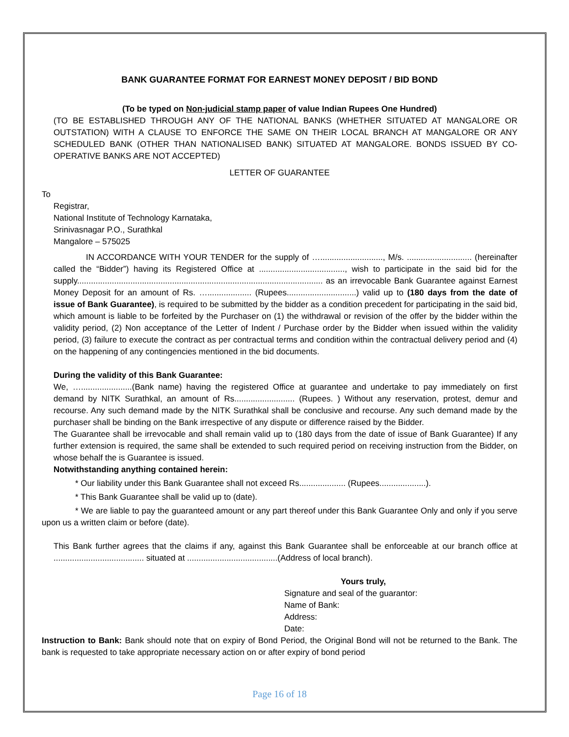BANK GUARANTEE FORMAT FOR EARNEST MONEY DEPOSIT / BID BOND
(To be typed on Non-judicial stamp paper of value Indian Rupees One Hundred)
(TO BE ESTABLISHED THROUGH ANY OF THE NATIONAL BANKS (WHETHER SITUATED AT MANGALORE OR OUTSTATION) WITH A CLAUSE TO ENFORCE THE SAME ON THEIR LOCAL BRANCH AT MANGALORE OR ANY SCHEDULED BANK (OTHER THAN NATIONALISED BANK) SITUATED AT MANGALORE. BONDS ISSUED BY CO-OPERATIVE BANKS ARE NOT ACCEPTED)
LETTER OF GUARANTEE
To
Registrar,
National Institute of Technology Karnataka,
Srinivasnagar P.O., Surathkal
Mangalore – 575025
IN ACCORDANCE WITH YOUR TENDER for the supply of …..........................., M/s. ............................ (hereinafter called the “Bidder”) having its Registered Office at ....................................., wish to participate in the said bid for the supply.......................................................................................................... as an irrevocable Bank Guarantee against Earnest Money Deposit for an amount of Rs. …................... (Rupees..............................) valid up to (180 days from the date of issue of Bank Guarantee), is required to be submitted by the bidder as a condition precedent for participating in the said bid, which amount is liable to be forfeited by the Purchaser on (1) the withdrawal or revision of the offer by the bidder within the validity period, (2) Non acceptance of the Letter of Indent / Purchase order by the Bidder when issued within the validity period, (3) failure to execute the contract as per contractual terms and condition within the contractual delivery period and (4) on the happening of any contingencies mentioned in the bid documents.
During the validity of this Bank Guarantee:
We, …......................(Bank name) having the registered Office at guarantee and undertake to pay immediately on first demand by NITK Surathkal, an amount of Rs.......................... (Rupees. ) Without any reservation, protest, demur and recourse. Any such demand made by the NITK Surathkal shall be conclusive and recourse. Any such demand made by the purchaser shall be binding on the Bank irrespective of any dispute or difference raised by the Bidder.
The Guarantee shall be irrevocable and shall remain valid up to (180 days from the date of issue of Bank Guarantee) If any further extension is required, the same shall be extended to such required period on receiving instruction from the Bidder, on whose behalf the is Guarantee is issued.
Notwithstanding anything contained herein:
* Our liability under this Bank Guarantee shall not exceed Rs.................... (Rupees....................).
* This Bank Guarantee shall be valid up to (date).
* We are liable to pay the guaranteed amount or any part thereof under this Bank Guarantee Only and only if you serve upon us a written claim or before (date).
This Bank further agrees that the claims if any, against this Bank Guarantee shall be enforceable at our branch office at ....................................... situated at .......................................(Address of local branch).
Yours truly,
Signature and seal of the guarantor:
Name of Bank:
Address:
Date:
Instruction to Bank: Bank should note that on expiry of Bond Period, the Original Bond will not be returned to the Bank. The bank is requested to take appropriate necessary action on or after expiry of bond period
Page 16 of 18